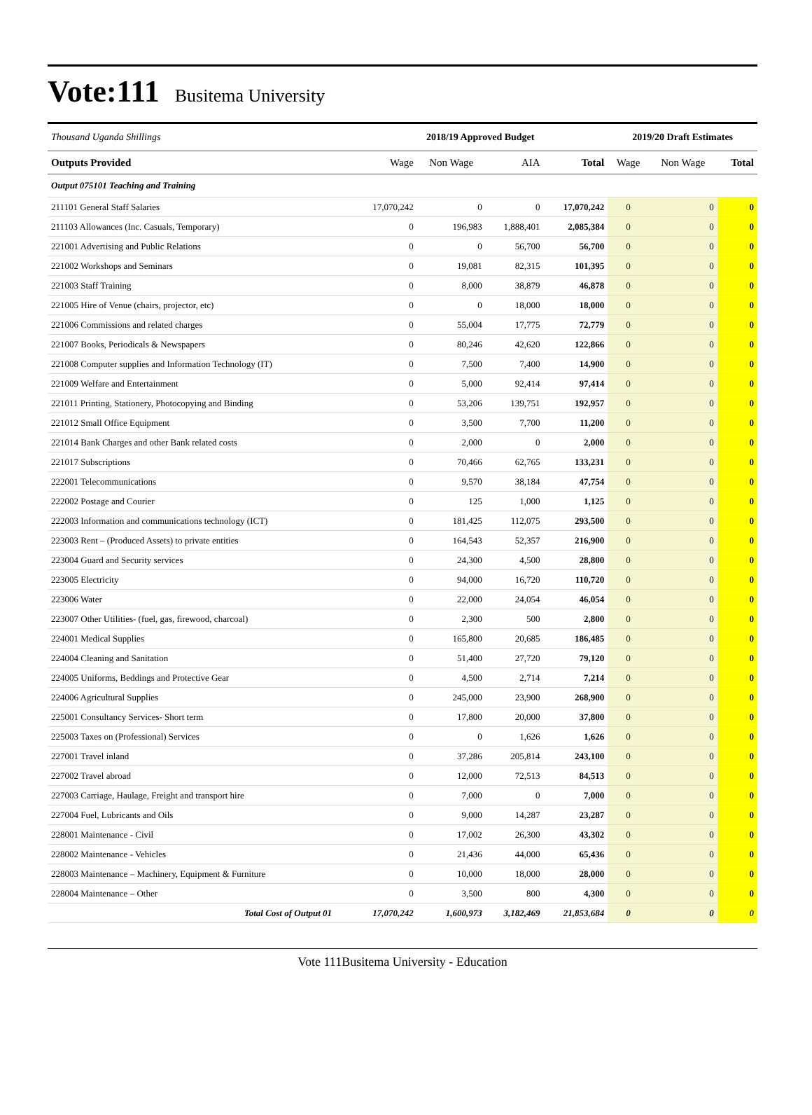Vote:111 Busitema University
| Thousand Uganda Shillings | 2018/19 Approved Budget | | | | 2019/20 Draft Estimates | | |
| --- | --- | --- | --- | --- | --- | --- | --- |
| Outputs Provided | Wage | Non Wage | AIA | Total | Wage | Non Wage | Total |
| Output 075101 Teaching and Training | | | | | | | |
| 211101 General Staff Salaries | 17,070,242 | 0 | 0 | 17,070,242 | 0 | 0 | 0 |
| 211103 Allowances (Inc. Casuals, Temporary) | 0 | 196,983 | 1,888,401 | 2,085,384 | 0 | 0 | 0 |
| 221001 Advertising and Public Relations | 0 | 0 | 56,700 | 56,700 | 0 | 0 | 0 |
| 221002 Workshops and Seminars | 0 | 19,081 | 82,315 | 101,395 | 0 | 0 | 0 |
| 221003 Staff Training | 0 | 8,000 | 38,879 | 46,878 | 0 | 0 | 0 |
| 221005 Hire of Venue (chairs, projector, etc) | 0 | 0 | 18,000 | 18,000 | 0 | 0 | 0 |
| 221006 Commissions and related charges | 0 | 55,004 | 17,775 | 72,779 | 0 | 0 | 0 |
| 221007 Books, Periodicals & Newspapers | 0 | 80,246 | 42,620 | 122,866 | 0 | 0 | 0 |
| 221008 Computer supplies and Information Technology (IT) | 0 | 7,500 | 7,400 | 14,900 | 0 | 0 | 0 |
| 221009 Welfare and Entertainment | 0 | 5,000 | 92,414 | 97,414 | 0 | 0 | 0 |
| 221011 Printing, Stationery, Photocopying and Binding | 0 | 53,206 | 139,751 | 192,957 | 0 | 0 | 0 |
| 221012 Small Office Equipment | 0 | 3,500 | 7,700 | 11,200 | 0 | 0 | 0 |
| 221014 Bank Charges and other Bank related costs | 0 | 2,000 | 0 | 2,000 | 0 | 0 | 0 |
| 221017 Subscriptions | 0 | 70,466 | 62,765 | 133,231 | 0 | 0 | 0 |
| 222001 Telecommunications | 0 | 9,570 | 38,184 | 47,754 | 0 | 0 | 0 |
| 222002 Postage and Courier | 0 | 125 | 1,000 | 1,125 | 0 | 0 | 0 |
| 222003 Information and communications technology (ICT) | 0 | 181,425 | 112,075 | 293,500 | 0 | 0 | 0 |
| 223003 Rent – (Produced Assets) to private entities | 0 | 164,543 | 52,357 | 216,900 | 0 | 0 | 0 |
| 223004 Guard and Security services | 0 | 24,300 | 4,500 | 28,800 | 0 | 0 | 0 |
| 223005 Electricity | 0 | 94,000 | 16,720 | 110,720 | 0 | 0 | 0 |
| 223006 Water | 0 | 22,000 | 24,054 | 46,054 | 0 | 0 | 0 |
| 223007 Other Utilities- (fuel, gas, firewood, charcoal) | 0 | 2,300 | 500 | 2,800 | 0 | 0 | 0 |
| 224001 Medical Supplies | 0 | 165,800 | 20,685 | 186,485 | 0 | 0 | 0 |
| 224004 Cleaning and Sanitation | 0 | 51,400 | 27,720 | 79,120 | 0 | 0 | 0 |
| 224005 Uniforms, Beddings and Protective Gear | 0 | 4,500 | 2,714 | 7,214 | 0 | 0 | 0 |
| 224006 Agricultural Supplies | 0 | 245,000 | 23,900 | 268,900 | 0 | 0 | 0 |
| 225001 Consultancy Services- Short term | 0 | 17,800 | 20,000 | 37,800 | 0 | 0 | 0 |
| 225003 Taxes on (Professional) Services | 0 | 0 | 1,626 | 1,626 | 0 | 0 | 0 |
| 227001 Travel inland | 0 | 37,286 | 205,814 | 243,100 | 0 | 0 | 0 |
| 227002 Travel abroad | 0 | 12,000 | 72,513 | 84,513 | 0 | 0 | 0 |
| 227003 Carriage, Haulage, Freight and transport hire | 0 | 7,000 | 0 | 7,000 | 0 | 0 | 0 |
| 227004 Fuel, Lubricants and Oils | 0 | 9,000 | 14,287 | 23,287 | 0 | 0 | 0 |
| 228001 Maintenance - Civil | 0 | 17,002 | 26,300 | 43,302 | 0 | 0 | 0 |
| 228002 Maintenance - Vehicles | 0 | 21,436 | 44,000 | 65,436 | 0 | 0 | 0 |
| 228003 Maintenance – Machinery, Equipment & Furniture | 0 | 10,000 | 18,000 | 28,000 | 0 | 0 | 0 |
| 228004 Maintenance – Other | 0 | 3,500 | 800 | 4,300 | 0 | 0 | 0 |
| Total Cost of Output 01 | 17,070,242 | 1,600,973 | 3,182,469 | 21,853,684 | 0 | 0 | 0 |
Vote 111Busitema University - Education